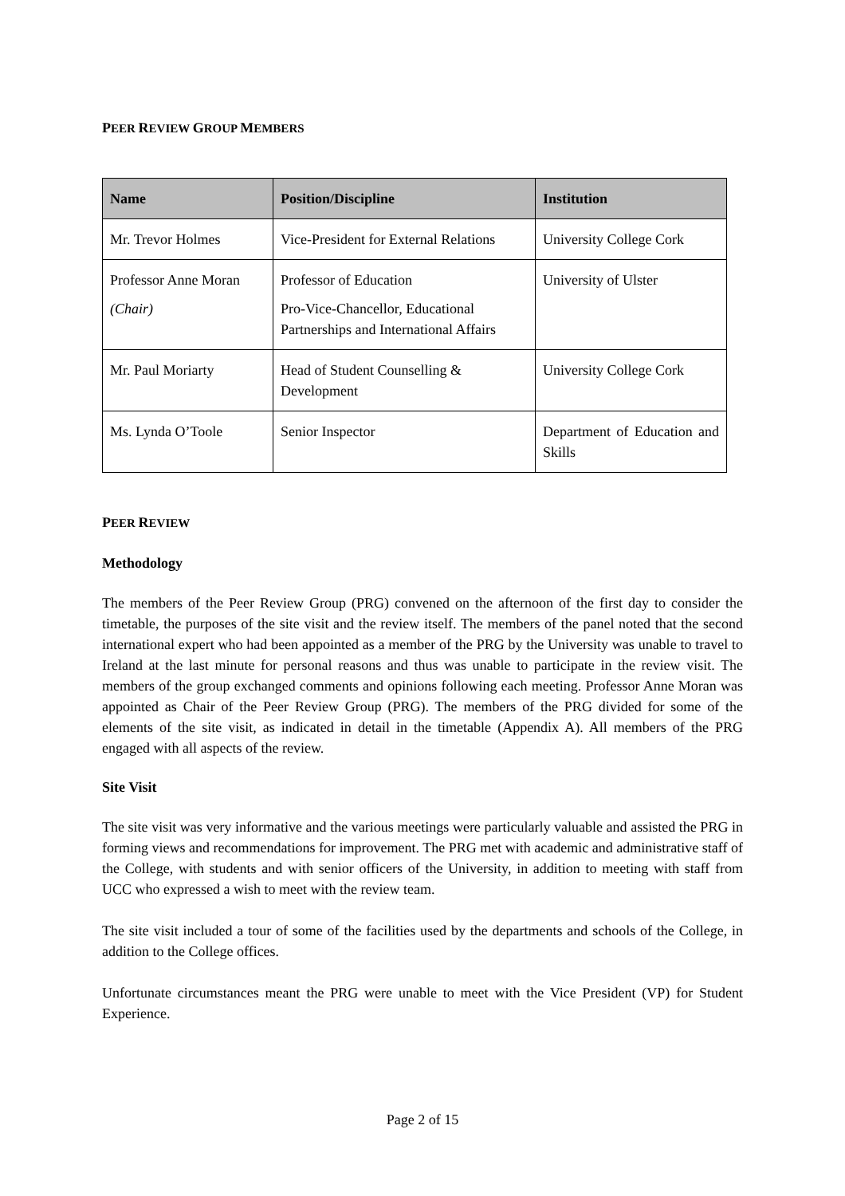PEER REVIEW GROUP MEMBERS
| Name | Position/Discipline | Institution |
| --- | --- | --- |
| Mr. Trevor Holmes | Vice-President for External Relations | University College Cork |
| Professor Anne Moran (Chair) | Professor of Education Pro-Vice-Chancellor, Educational Partnerships and International Affairs | University of Ulster |
| Mr. Paul Moriarty | Head of Student Counselling & Development | University College Cork |
| Ms. Lynda O’Toole | Senior Inspector | Department of Education and Skills |
PEER REVIEW
Methodology
The members of the Peer Review Group (PRG) convened on the afternoon of the first day to consider the timetable, the purposes of the site visit and the review itself. The members of the panel noted that the second international expert who had been appointed as a member of the PRG by the University was unable to travel to Ireland at the last minute for personal reasons and thus was unable to participate in the review visit. The members of the group exchanged comments and opinions following each meeting. Professor Anne Moran was appointed as Chair of the Peer Review Group (PRG). The members of the PRG divided for some of the elements of the site visit, as indicated in detail in the timetable (Appendix A). All members of the PRG engaged with all aspects of the review.
Site Visit
The site visit was very informative and the various meetings were particularly valuable and assisted the PRG in forming views and recommendations for improvement. The PRG met with academic and administrative staff of the College, with students and with senior officers of the University, in addition to meeting with staff from UCC who expressed a wish to meet with the review team.
The site visit included a tour of some of the facilities used by the departments and schools of the College, in addition to the College offices.
Unfortunate circumstances meant the PRG were unable to meet with the Vice President (VP) for Student Experience.
Page 2 of 15